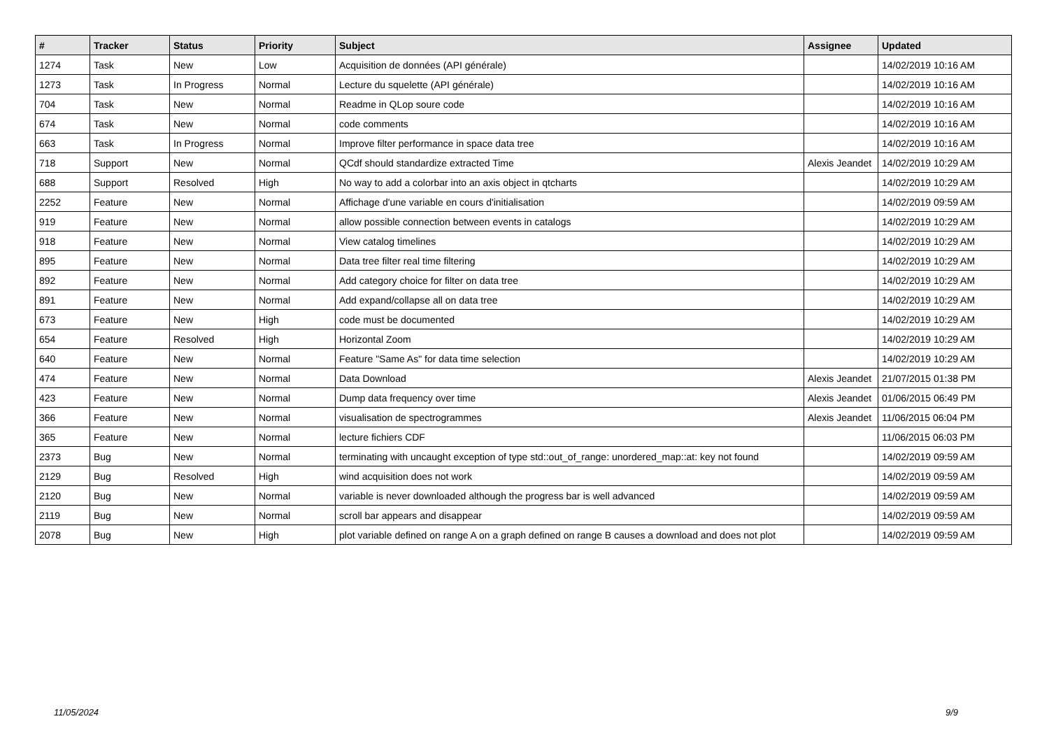| # | Tracker | Status | Priority | Subject | Assignee | Updated |
| --- | --- | --- | --- | --- | --- | --- |
| 1274 | Task | New | Low | Acquisition de données (API générale) | | 14/02/2019 10:16 AM |
| 1273 | Task | In Progress | Normal | Lecture du squelette (API générale) | | 14/02/2019 10:16 AM |
| 704 | Task | New | Normal | Readme in QLop soure code | | 14/02/2019 10:16 AM |
| 674 | Task | New | Normal | code comments | | 14/02/2019 10:16 AM |
| 663 | Task | In Progress | Normal | Improve filter performance in space data tree | | 14/02/2019 10:16 AM |
| 718 | Support | New | Normal | QCdf should standardize extracted Time | Alexis Jeandet | 14/02/2019 10:29 AM |
| 688 | Support | Resolved | High | No way to add a colorbar into an axis object in qtcharts | | 14/02/2019 10:29 AM |
| 2252 | Feature | New | Normal | Affichage d'une variable en cours d'initialisation | | 14/02/2019 09:59 AM |
| 919 | Feature | New | Normal | allow possible connection between events in catalogs | | 14/02/2019 10:29 AM |
| 918 | Feature | New | Normal | View catalog timelines | | 14/02/2019 10:29 AM |
| 895 | Feature | New | Normal | Data tree filter real time filtering | | 14/02/2019 10:29 AM |
| 892 | Feature | New | Normal | Add category choice for filter on data tree | | 14/02/2019 10:29 AM |
| 891 | Feature | New | Normal | Add expand/collapse all on data tree | | 14/02/2019 10:29 AM |
| 673 | Feature | New | High | code must be documented | | 14/02/2019 10:29 AM |
| 654 | Feature | Resolved | High | Horizontal Zoom | | 14/02/2019 10:29 AM |
| 640 | Feature | New | Normal | Feature "Same As" for data time selection | | 14/02/2019 10:29 AM |
| 474 | Feature | New | Normal | Data Download | Alexis Jeandet | 21/07/2015 01:38 PM |
| 423 | Feature | New | Normal | Dump data frequency over time | Alexis Jeandet | 01/06/2015 06:49 PM |
| 366 | Feature | New | Normal | visualisation de spectrogrammes | Alexis Jeandet | 11/06/2015 06:04 PM |
| 365 | Feature | New | Normal | lecture fichiers CDF | | 11/06/2015 06:03 PM |
| 2373 | Bug | New | Normal | terminating with uncaught exception of type std::out_of_range: unordered_map::at: key not found | | 14/02/2019 09:59 AM |
| 2129 | Bug | Resolved | High | wind acquisition does not work | | 14/02/2019 09:59 AM |
| 2120 | Bug | New | Normal | variable is never downloaded although the progress bar is well advanced | | 14/02/2019 09:59 AM |
| 2119 | Bug | New | Normal | scroll bar appears and disappear | | 14/02/2019 09:59 AM |
| 2078 | Bug | New | High | plot variable defined on range A on a graph defined on range B causes a download and does not plot | | 14/02/2019 09:59 AM |
11/05/2024 9/9